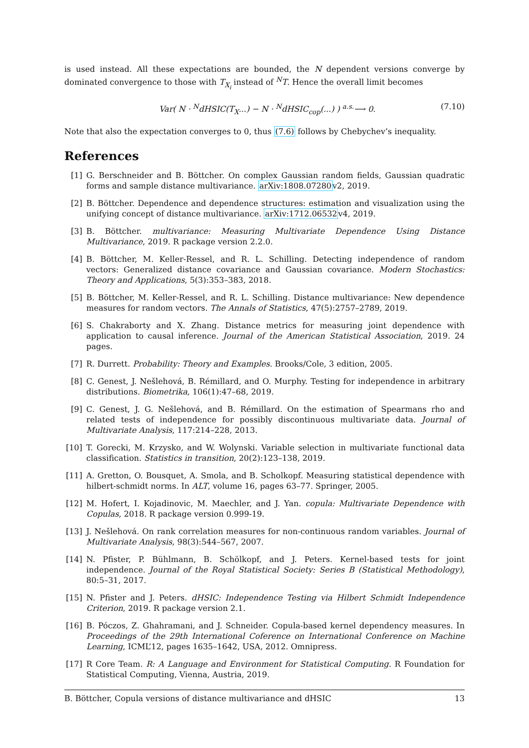is used instead. All these expectations are bounded, the N dependent versions converge by dominated convergence to those with T<sub>X<sub>i</sub></sub> instead of <sup>N</sup>T. Hence the overall limit becomes
Var( N · <sup>N</sup>dHSIC(T<sub>X</sub>...) − N · <sup>N</sup>dHSIC<sub>cop</sub>(...) ) <sup>a.s.</sup>⟶ 0. (7.10)
Note that also the expectation converges to 0, thus (7.6) follows by Chebychev’s inequality.
References
[1] G. Berschneider and B. Böttcher. On complex Gaussian random fields, Gaussian quadratic forms and sample distance multivariance. arXiv:1808.07280v2, 2019.
[2] B. Böttcher. Dependence and dependence structures: estimation and visualization using the unifying concept of distance multivariance. arXiv:1712.06532v4, 2019.
[3] B. Böttcher. multivariance: Measuring Multivariate Dependence Using Distance Multivariance, 2019. R package version 2.2.0.
[4] B. Böttcher, M. Keller-Ressel, and R. L. Schilling. Detecting independence of random vectors: Generalized distance covariance and Gaussian covariance. Modern Stochastics: Theory and Applications, 5(3):353–383, 2018.
[5] B. Böttcher, M. Keller-Ressel, and R. L. Schilling. Distance multivariance: New dependence measures for random vectors. The Annals of Statistics, 47(5):2757–2789, 2019.
[6] S. Chakraborty and X. Zhang. Distance metrics for measuring joint dependence with application to causal inference. Journal of the American Statistical Association, 2019. 24 pages.
[7] R. Durrett. Probability: Theory and Examples. Brooks/Cole, 3 edition, 2005.
[8] C. Genest, J. Nešlehová, B. Rémillard, and O. Murphy. Testing for independence in arbitrary distributions. Biometrika, 106(1):47–68, 2019.
[9] C. Genest, J. G. Nešlehová, and B. Rémillard. On the estimation of Spearmans rho and related tests of independence for possibly discontinuous multivariate data. Journal of Multivariate Analysis, 117:214–228, 2013.
[10] T. Gorecki, M. Krzysko, and W. Wolynski. Variable selection in multivariate functional data classification. Statistics in transition, 20(2):123–138, 2019.
[11] A. Gretton, O. Bousquet, A. Smola, and B. Scholkopf. Measuring statistical dependence with hilbert-schmidt norms. In ALT, volume 16, pages 63–77. Springer, 2005.
[12] M. Hofert, I. Kojadinovic, M. Maechler, and J. Yan. copula: Multivariate Dependence with Copulas, 2018. R package version 0.999-19.
[13] J. Nešlehová. On rank correlation measures for non-continuous random variables. Journal of Multivariate Analysis, 98(3):544–567, 2007.
[14] N. Pfister, P. Bühlmann, B. Schölkopf, and J. Peters. Kernel-based tests for joint independence. Journal of the Royal Statistical Society: Series B (Statistical Methodology), 80:5–31, 2017.
[15] N. Pfister and J. Peters. dHSIC: Independence Testing via Hilbert Schmidt Independence Criterion, 2019. R package version 2.1.
[16] B. Póczos, Z. Ghahramani, and J. Schneider. Copula-based kernel dependency measures. In Proceedings of the 29th International Coference on International Conference on Machine Learning, ICML’12, pages 1635–1642, USA, 2012. Omnipress.
[17] R Core Team. R: A Language and Environment for Statistical Computing. R Foundation for Statistical Computing, Vienna, Austria, 2019.
B. Böttcher, Copula versions of distance multivariance and dHSIC 13